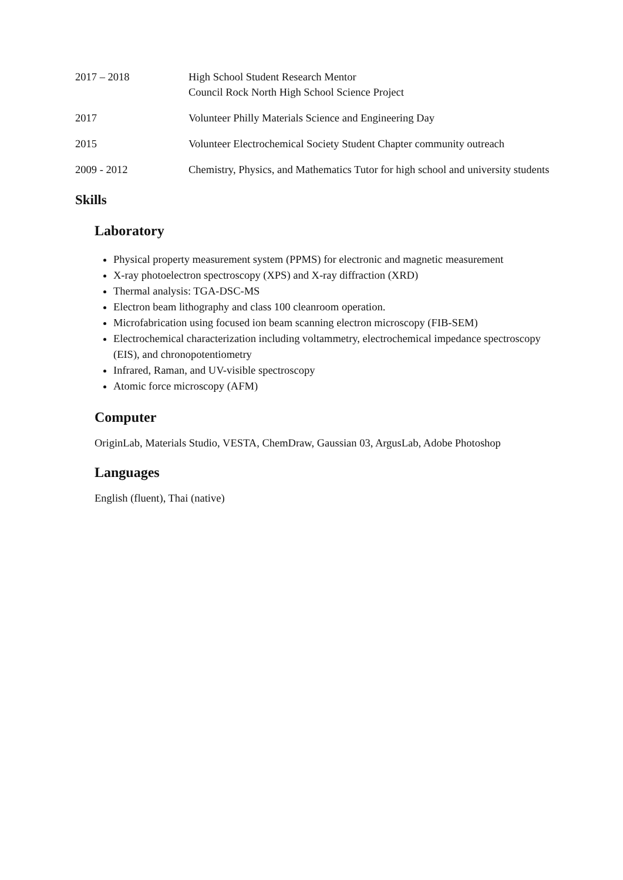2017 – 2018 High School Student Research Mentor
Council Rock North High School Science Project
2017 Volunteer Philly Materials Science and Engineering Day
2015 Volunteer Electrochemical Society Student Chapter community outreach
2009 - 2012 Chemistry, Physics, and Mathematics Tutor for high school and university students
Skills
Laboratory
Physical property measurement system (PPMS) for electronic and magnetic measurement
X-ray photoelectron spectroscopy (XPS) and X-ray diffraction (XRD)
Thermal analysis: TGA-DSC-MS
Electron beam lithography and class 100 cleanroom operation.
Microfabrication using focused ion beam scanning electron microscopy (FIB-SEM)
Electrochemical characterization including voltammetry, electrochemical impedance spectroscopy (EIS), and chronopotentiometry
Infrared, Raman, and UV-visible spectroscopy
Atomic force microscopy (AFM)
Computer
OriginLab, Materials Studio, VESTA, ChemDraw, Gaussian 03, ArgusLab, Adobe Photoshop
Languages
English (fluent), Thai (native)